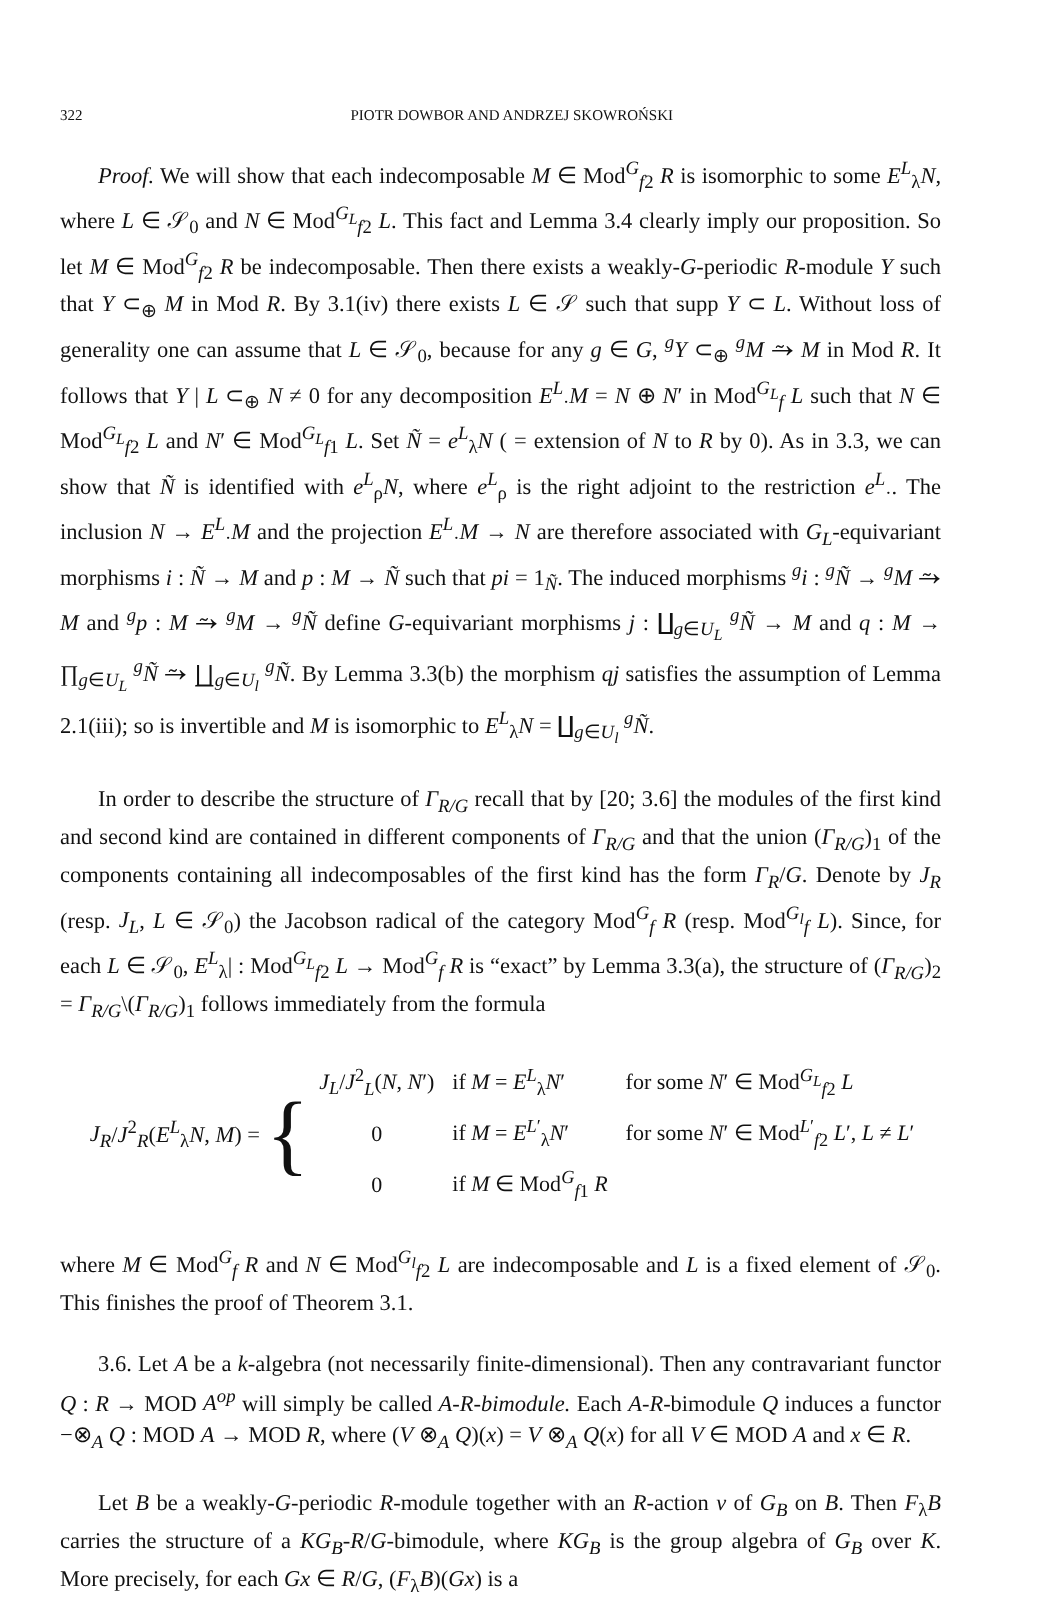322 PIOTR DOWBOR AND ANDRZEJ SKOWROŃSKI
Proof. We will show that each indecomposable M ∈ Mod<sup>G</sup><sub>f2</sub> R is isomorphic to some E<sup>L</sup><sub>λ</sub>N, where L ∈ 𝒮<sub>0</sub> and N ∈ Mod<sup>G<sub>L</sub></sup><sub>f2</sub> L. This fact and Lemma 3.4 clearly imply our proposition. So let M ∈ Mod<sup>G</sup><sub>f2</sub> R be indecomposable. Then there exists a weakly-G-periodic R-module Y such that Y ⊂<sub>⊕</sub> M in Mod R. By 3.1(iv) there exists L ∈ 𝒮 such that supp Y ⊂ L. Without loss of generality one can assume that L ∈ 𝒮<sub>0</sub>, because for any g ∈ G, <sup>g</sup>Y ⊂<sub>⊕</sub> <sup>g</sup>M ⥲ M in Mod R. It follows that Y | L ⊂<sub>⊕</sub> N ≠ 0 for any decomposition E<sup>L</sup><sub>·</sub>M = N ⊕ N′ in Mod<sup>G<sub>L</sub></sup><sub>f</sub> L such that N ∈ Mod<sup>G<sub>L</sub></sup><sub>f2</sub> L and N′ ∈ Mod<sup>G<sub>L</sub></sup><sub>f1</sub> L. Set Ñ = e<sup>L</sup><sub>λ</sub>N ( = extension of N to R by 0). As in 3.3, we can show that Ñ is identified with e<sup>L</sup><sub>ρ</sub>N, where e<sup>L</sup><sub>ρ</sub> is the right adjoint to the restriction e<sup>L</sup><sub>·</sub>. The inclusion N → E<sup>L</sup><sub>·</sub>M and the projection E<sup>L</sup><sub>·</sub>M → N are therefore associated with G<sub>L</sub>-equivariant morphisms i : Ñ → M and p : M → Ñ such that pi = 1<sub>Ñ</sub>. The induced morphisms <sup>g</sup>i : <sup>g</sup>Ñ → <sup>g</sup>M ⥲ M and <sup>g</sup>p : M ⥲ <sup>g</sup>M → <sup>g</sup>Ñ define G-equivariant morphisms j : ∐<sub>g∈U<sub>L</sub></sub> <sup>g</sup>Ñ → M and q : M → ∏<sub>g∈U<sub>L</sub></sub> <sup>g</sup>Ñ ⥲ ∐<sub>g∈U<sub>l</sub></sub> <sup>g</sup>Ñ. By Lemma 3.3(b) the morphism qj satisfies the assumption of Lemma 2.1(iii); so is invertible and M is isomorphic to E<sup>L</sup><sub>λ</sub>N = ∐<sub>g∈U<sub>l</sub></sub> <sup>g</sup>Ñ.
In order to describe the structure of Γ<sub>R/G</sub> recall that by [20; 3.6] the modules of the first kind and second kind are contained in different components of Γ<sub>R/G</sub> and that the union (Γ<sub>R/G</sub>)<sub>1</sub> of the components containing all indecomposables of the first kind has the form Γ<sub>R</sub>/G. Denote by J<sub>R</sub> (resp. J<sub>L</sub>, L ∈ 𝒮<sub>0</sub>) the Jacobson radical of the category Mod<sup>G</sup><sub>f</sub> R (resp. Mod<sup>G<sub>l</sub></sup><sub>f</sub> L). Since, for each L ∈ 𝒮<sub>0</sub>, E<sup>L</sup><sub>λ</sub>| : Mod<sup>G<sub>L</sub></sup><sub>f2</sub> L → Mod<sup>G</sup><sub>f</sub> R is “exact” by Lemma 3.3(a), the structure of (Γ<sub>R/G</sub>)<sub>2</sub> = Γ<sub>R/G</sub>\(Γ<sub>R/G</sub>)<sub>1</sub> follows immediately from the formula
J<sub>R</sub>/J<sup>2</sup><sub>R</sub>(E<sup>L</sup><sub>λ</sub>N, M) =
{
| J<sub>L</sub> / J<sup>2</sup><sub>L</sub>( N , N ′) | if M = E<sup>L</sup><sub>λ</sub> N ′ | for some N ′ ∈ Mod<sup>G<sub>L</sub></sup><sub>f2</sub> L |
| 0 | if M = E<sup>L′</sup><sub>λ</sub> N ′ | for some N ′ ∈ Mod<sup>L′</sup><sub>f2</sub> L ′, L ≠ L ′ |
| 0 | if M ∈ Mod<sup>G</sup><sub>f1</sub> R | |
where M ∈ Mod<sup>G</sup><sub>f</sub> R and N ∈ Mod<sup>G<sub>l</sub></sup><sub>f2</sub> L are indecomposable and L is a fixed element of 𝒮<sub>0</sub>. This finishes the proof of Theorem 3.1.
3.6. Let A be a k-algebra (not necessarily finite-dimensional). Then any contravariant functor Q : R → MOD A<sup>op</sup> will simply be called A-R-bimodule. Each A-R-bimodule Q induces a functor −⊗<sub>A</sub> Q : MOD A → MOD R, where (V ⊗<sub>A</sub> Q)(x) = V ⊗<sub>A</sub> Q(x) for all V ∈ MOD A and x ∈ R.
Let B be a weakly-G-periodic R-module together with an R-action v of G<sub>B</sub> on B. Then F<sub>λ</sub>B carries the structure of a KG<sub>B</sub>-R/G-bimodule, where KG<sub>B</sub> is the group algebra of G<sub>B</sub> over K. More precisely, for each Gx ∈ R/G, (F<sub>λ</sub>B)(Gx) is a